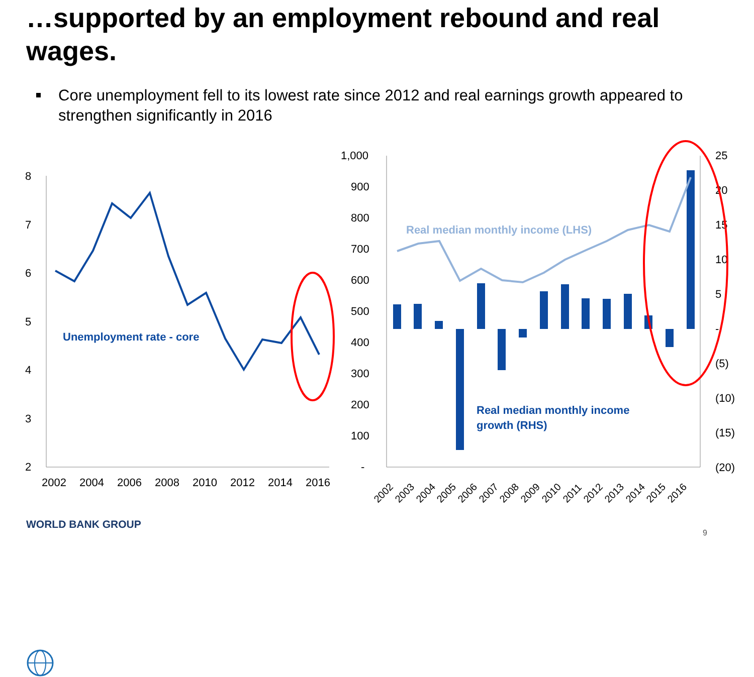…supported by an employment rebound and real wages.
Core unemployment fell to its lowest rate since 2012 and real earnings growth appeared to strengthen significantly in 2016
8
7
6
5
4
3
2
2002
2004
2006
2008
2010
2012
2014
2016
Unemployment rate - core
1,000
900
800
700
600
500
400
300
200
100
-
25
20
15
10
5
-
(5)
(10)
(15)
(20)
Real median monthly income (LHS)
Real median monthly income
growth (RHS)
2002
2003
2004
2005
2006
2007
2008
2009
2010
2011
2012
2013
2014
2015
2016
WORLD BANK GROUP
9